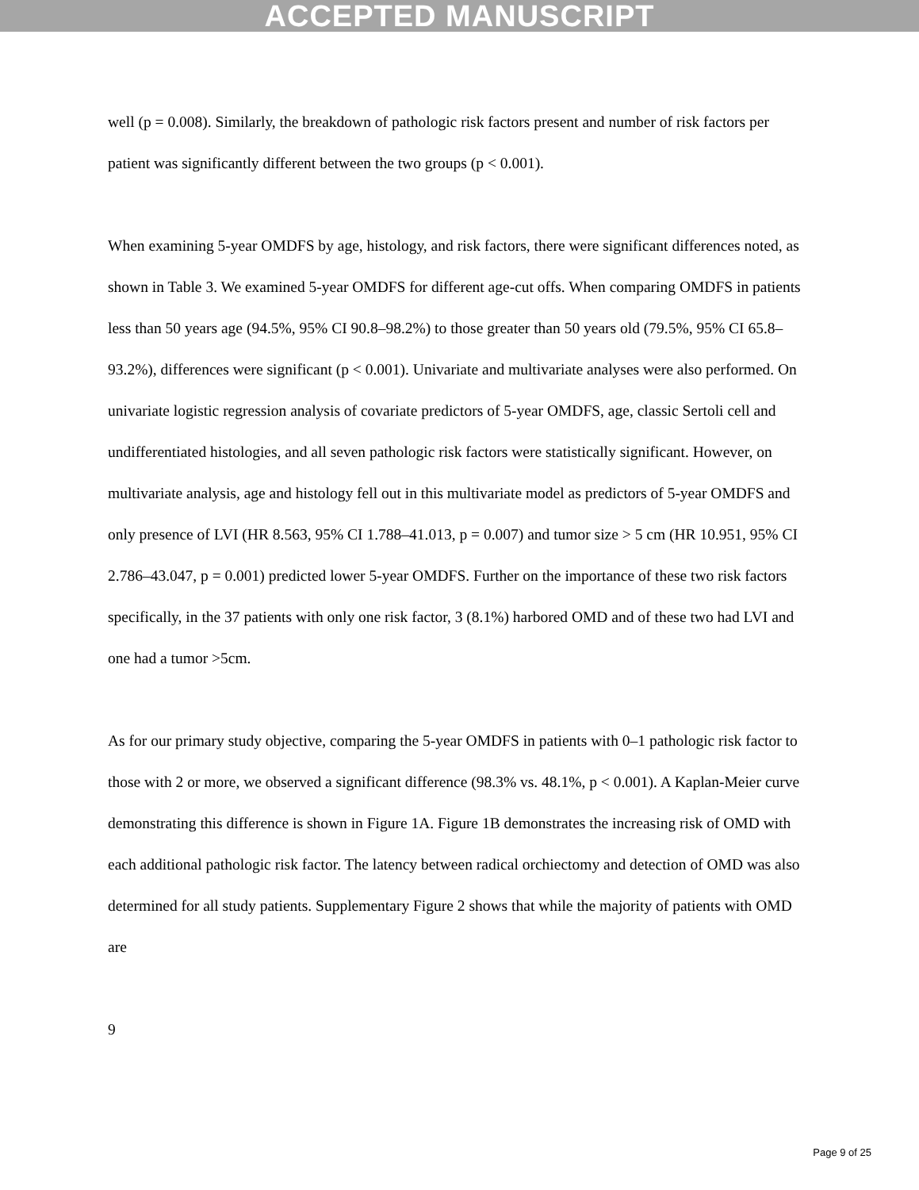ACCEPTED MANUSCRIPT
well (p = 0.008). Similarly, the breakdown of pathologic risk factors present and number of risk factors per patient was significantly different between the two groups (p < 0.001).
When examining 5-year OMDFS by age, histology, and risk factors, there were significant differences noted, as shown in Table 3. We examined 5-year OMDFS for different age-cut offs. When comparing OMDFS in patients less than 50 years age (94.5%, 95% CI 90.8–98.2%) to those greater than 50 years old (79.5%, 95% CI 65.8–93.2%), differences were significant (p < 0.001). Univariate and multivariate analyses were also performed. On univariate logistic regression analysis of covariate predictors of 5-year OMDFS, age, classic Sertoli cell and undifferentiated histologies, and all seven pathologic risk factors were statistically significant. However, on multivariate analysis, age and histology fell out in this multivariate model as predictors of 5-year OMDFS and only presence of LVI (HR 8.563, 95% CI 1.788–41.013, p = 0.007) and tumor size > 5 cm (HR 10.951, 95% CI 2.786–43.047, p = 0.001) predicted lower 5-year OMDFS. Further on the importance of these two risk factors specifically, in the 37 patients with only one risk factor, 3 (8.1%) harbored OMD and of these two had LVI and one had a tumor >5cm.
As for our primary study objective, comparing the 5-year OMDFS in patients with 0–1 pathologic risk factor to those with 2 or more, we observed a significant difference (98.3% vs. 48.1%, p < 0.001). A Kaplan-Meier curve demonstrating this difference is shown in Figure 1A. Figure 1B demonstrates the increasing risk of OMD with each additional pathologic risk factor. The latency between radical orchiectomy and detection of OMD was also determined for all study patients. Supplementary Figure 2 shows that while the majority of patients with OMD are
9
Page 9 of 25